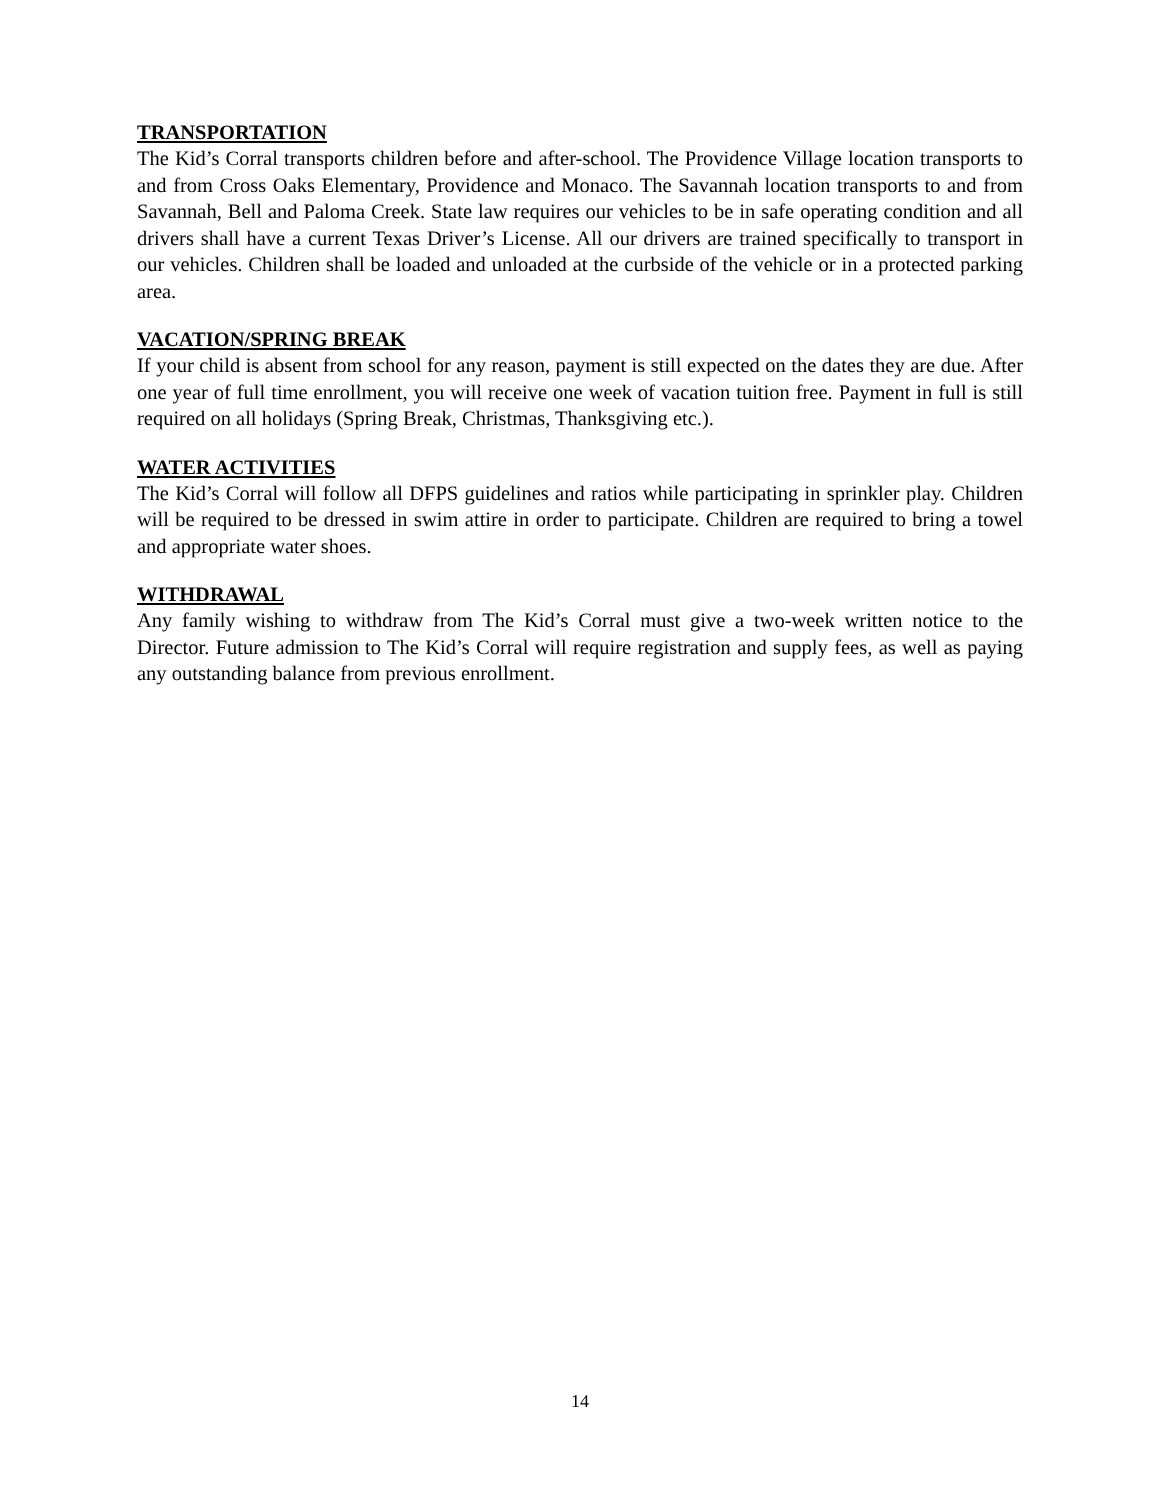TRANSPORTATION
The Kid’s Corral transports children before and after-school. The Providence Village location transports to and from Cross Oaks Elementary, Providence and Monaco. The Savannah location transports to and from Savannah, Bell and Paloma Creek. State law requires our vehicles to be in safe operating condition and all drivers shall have a current Texas Driver’s License. All our drivers are trained specifically to transport in our vehicles. Children shall be loaded and unloaded at the curbside of the vehicle or in a protected parking area.
VACATION/SPRING BREAK
If your child is absent from school for any reason, payment is still expected on the dates they are due. After one year of full time enrollment, you will receive one week of vacation tuition free. Payment in full is still required on all holidays (Spring Break, Christmas, Thanksgiving etc.).
WATER ACTIVITIES
The Kid’s Corral will follow all DFPS guidelines and ratios while participating in sprinkler play. Children will be required to be dressed in swim attire in order to participate. Children are required to bring a towel and appropriate water shoes.
WITHDRAWAL
Any family wishing to withdraw from The Kid’s Corral must give a two-week written notice to the Director. Future admission to The Kid’s Corral will require registration and supply fees, as well as paying any outstanding balance from previous enrollment.
14